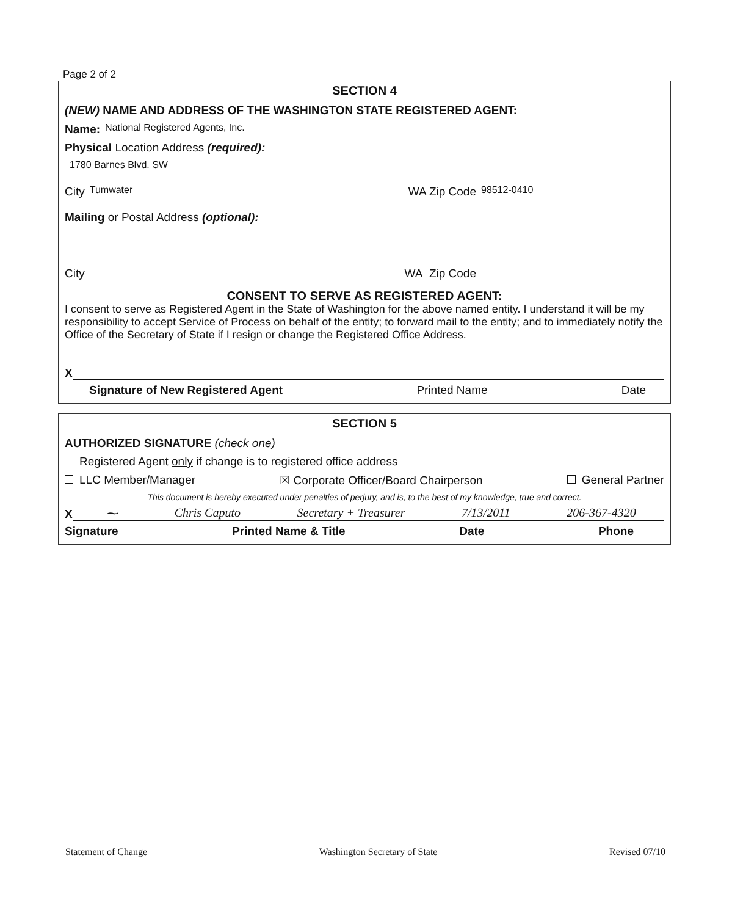Page 2 of 2
SECTION 4
(NEW) NAME AND ADDRESS OF THE WASHINGTON STATE REGISTERED AGENT:
Name:
National Registered Agents, Inc.
Physical Location Address (required):
1780 Barnes Blvd. SW
City
Tumwater
WA Zip Code
98512-0410
Mailing or Postal Address (optional):
City
WA Zip Code
CONSENT TO SERVE AS REGISTERED AGENT:
I consent to serve as Registered Agent in the State of Washington for the above named entity. I understand it will be my responsibility to accept Service of Process on behalf of the entity; to forward mail to the entity; and to immediately notify the Office of the Secretary of State if I resign or change the Registered Office Address.
X
Signature of New Registered Agent Printed Name Date
SECTION 5
AUTHORIZED SIGNATURE (check one)
Registered Agent only if change is to registered office address
LLC Member/Manager ☒ Corporate Officer/Board Chairperson General Partner
This document is hereby executed under penalties of perjury, and is, to the best of my knowledge, true and correct.
X
⁓ Chris Caputo Secretary + Treasurer 7/13/2011 206-367-4320
Signature Printed Name & Title Date Phone
Statement of Change Washington Secretary of State Revised 07/10